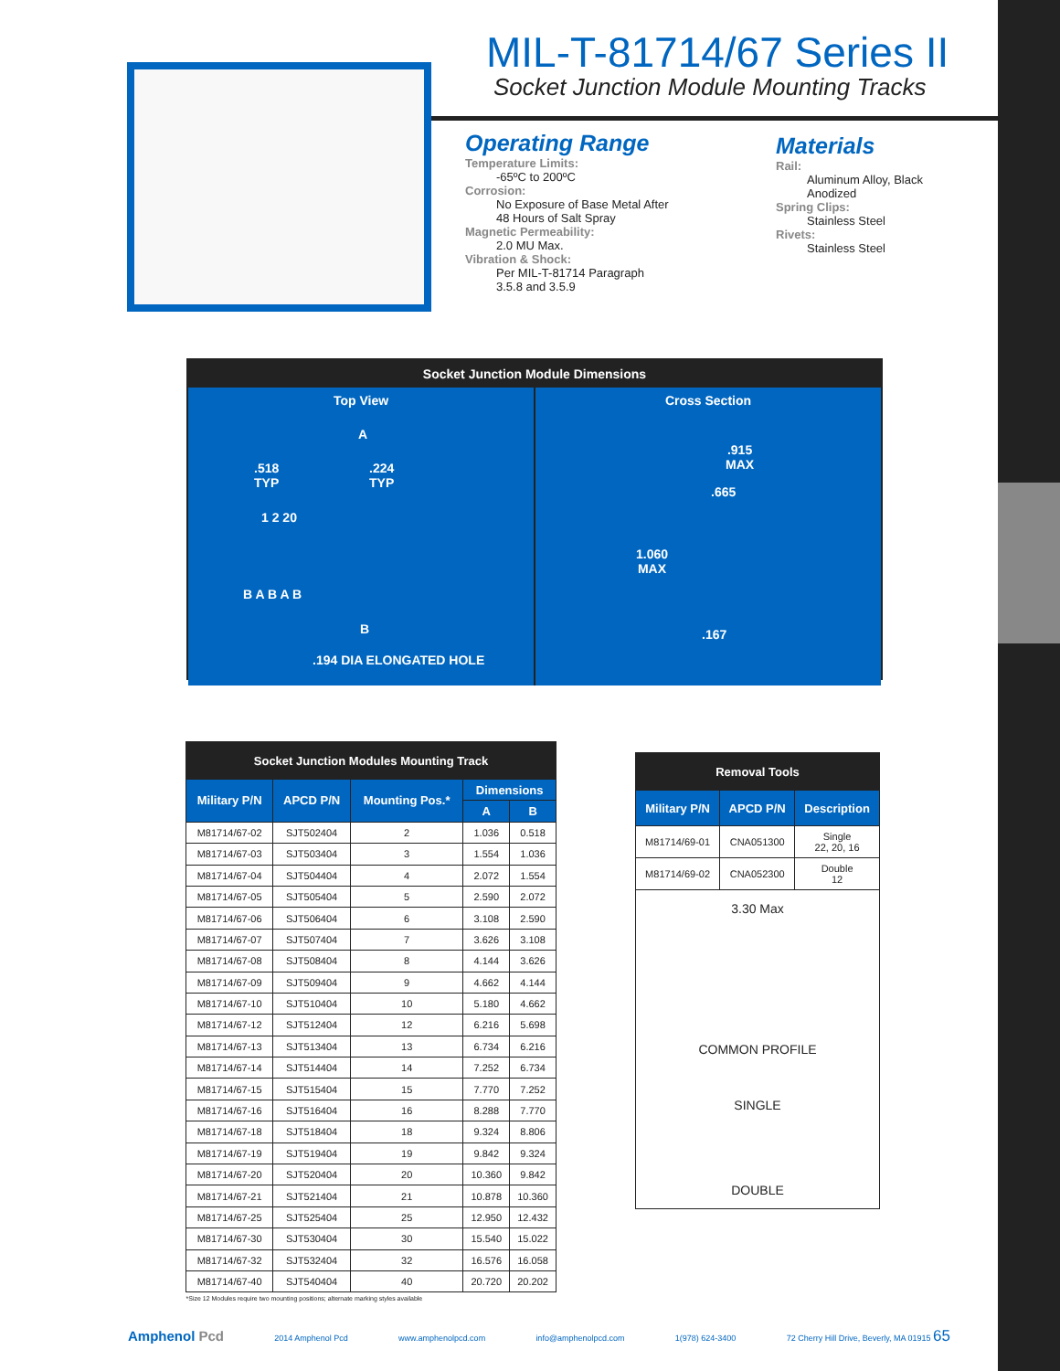MIL-T-81714/67 Series II
Socket Junction Module Mounting Tracks
Operating Range
Temperature Limits:
-65ºC to 200ºC
Corrosion:
No Exposure of Base Metal After
48 Hours of Salt Spray
Magnetic Permeability:
2.0 MU Max.
Vibration & Shock:
Per MIL-T-81714 Paragraph
3.5.8 and 3.5.9
Materials
Rail:
Aluminum Alloy, Black
Anodized
Spring Clips:
Stainless Steel
Rivets:
Stainless Steel
Socket Junction Module Dimensions
Top View Cross Section
A.518
TYP.224
TYP
1 2 20
B A B A B
B.194 DIA ELONGATED HOLE
.915
MAX.665
1.060
MAX.167
| Socket Junction Modules Mounting Track | | | | |
| --- | --- | --- | --- | --- |
| Military P/N | APCD P/N | Mounting Pos.* | Dimensions | |
| | | | A | B |
| M81714/67-02 | SJT502404 | 2 | 1.036 | 0.518 |
| M81714/67-03 | SJT503404 | 3 | 1.554 | 1.036 |
| M81714/67-04 | SJT504404 | 4 | 2.072 | 1.554 |
| M81714/67-05 | SJT505404 | 5 | 2.590 | 2.072 |
| M81714/67-06 | SJT506404 | 6 | 3.108 | 2.590 |
| M81714/67-07 | SJT507404 | 7 | 3.626 | 3.108 |
| M81714/67-08 | SJT508404 | 8 | 4.144 | 3.626 |
| M81714/67-09 | SJT509404 | 9 | 4.662 | 4.144 |
| M81714/67-10 | SJT510404 | 10 | 5.180 | 4.662 |
| M81714/67-12 | SJT512404 | 12 | 6.216 | 5.698 |
| M81714/67-13 | SJT513404 | 13 | 6.734 | 6.216 |
| M81714/67-14 | SJT514404 | 14 | 7.252 | 6.734 |
| M81714/67-15 | SJT515404 | 15 | 7.770 | 7.252 |
| M81714/67-16 | SJT516404 | 16 | 8.288 | 7.770 |
| M81714/67-18 | SJT518404 | 18 | 9.324 | 8.806 |
| M81714/67-19 | SJT519404 | 19 | 9.842 | 9.324 |
| M81714/67-20 | SJT520404 | 20 | 10.360 | 9.842 |
| M81714/67-21 | SJT521404 | 21 | 10.878 | 10.360 |
| M81714/67-25 | SJT525404 | 25 | 12.950 | 12.432 |
| M81714/67-30 | SJT530404 | 30 | 15.540 | 15.022 |
| M81714/67-32 | SJT532404 | 32 | 16.576 | 16.058 |
| M81714/67-40 | SJT540404 | 40 | 20.720 | 20.202 |
| *Size 12 Modules require two mounting positions; alternate marking styles available | | | | |
| Removal Tools | | |
| --- | --- | --- |
| Military P/N | APCD P/N | Description |
| M81714/69-01 | CNA051300 | Single 22, 20, 16 |
| M81714/69-02 | CNA052300 | Double 12 |
| 3.30 Max COMMON PROFILE SINGLE DOUBLE | | |
Amphenol Pcd 2014 Amphenol Pcd www.amphenolpcd.com info@amphenolpcd.com 1(978) 624-3400 72 Cherry Hill Drive, Beverly, MA 01915 65